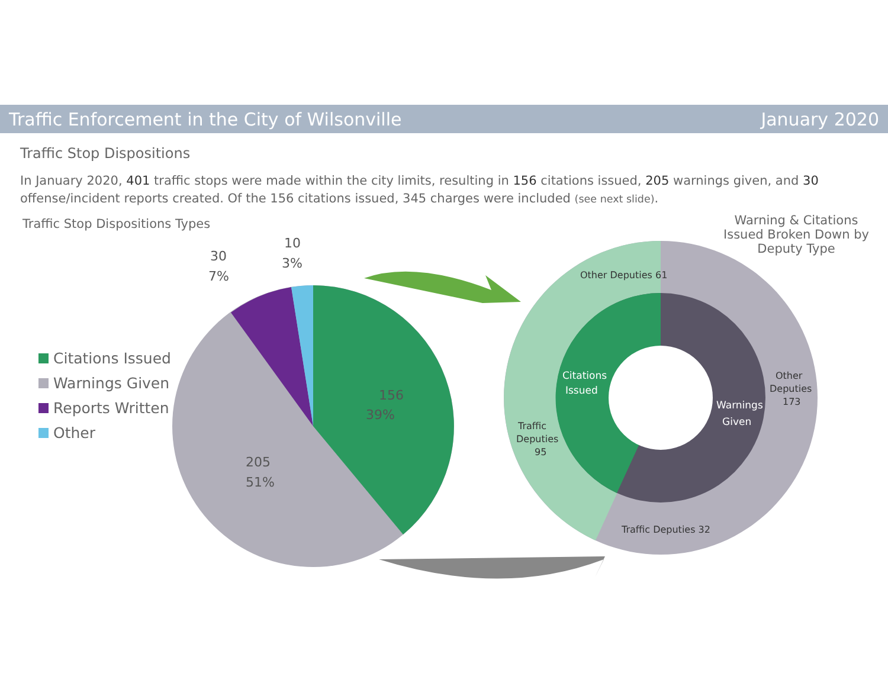Traffic Enforcement in the City of Wilsonville
January 2020
Traffic Stop Dispositions
In January 2020, 401 traffic stops were made within the city limits, resulting in 156 citations issued, 205 warnings given, and 30 offense/incident reports created. Of the 156 citations issued, 345 charges were included (see next slide).
Traffic Stop Dispositions Types
Warning & Citations Issued Broken Down by Deputy Type
Citations Issued
Warnings Given
Reports Written
Other
156
39%
205
51%
30
7%
10
3%
Citations
Issued
Warnings
Given
Other
Deputies
173
Traffic
Deputies
95
Other Deputies 61
Traffic Deputies 32